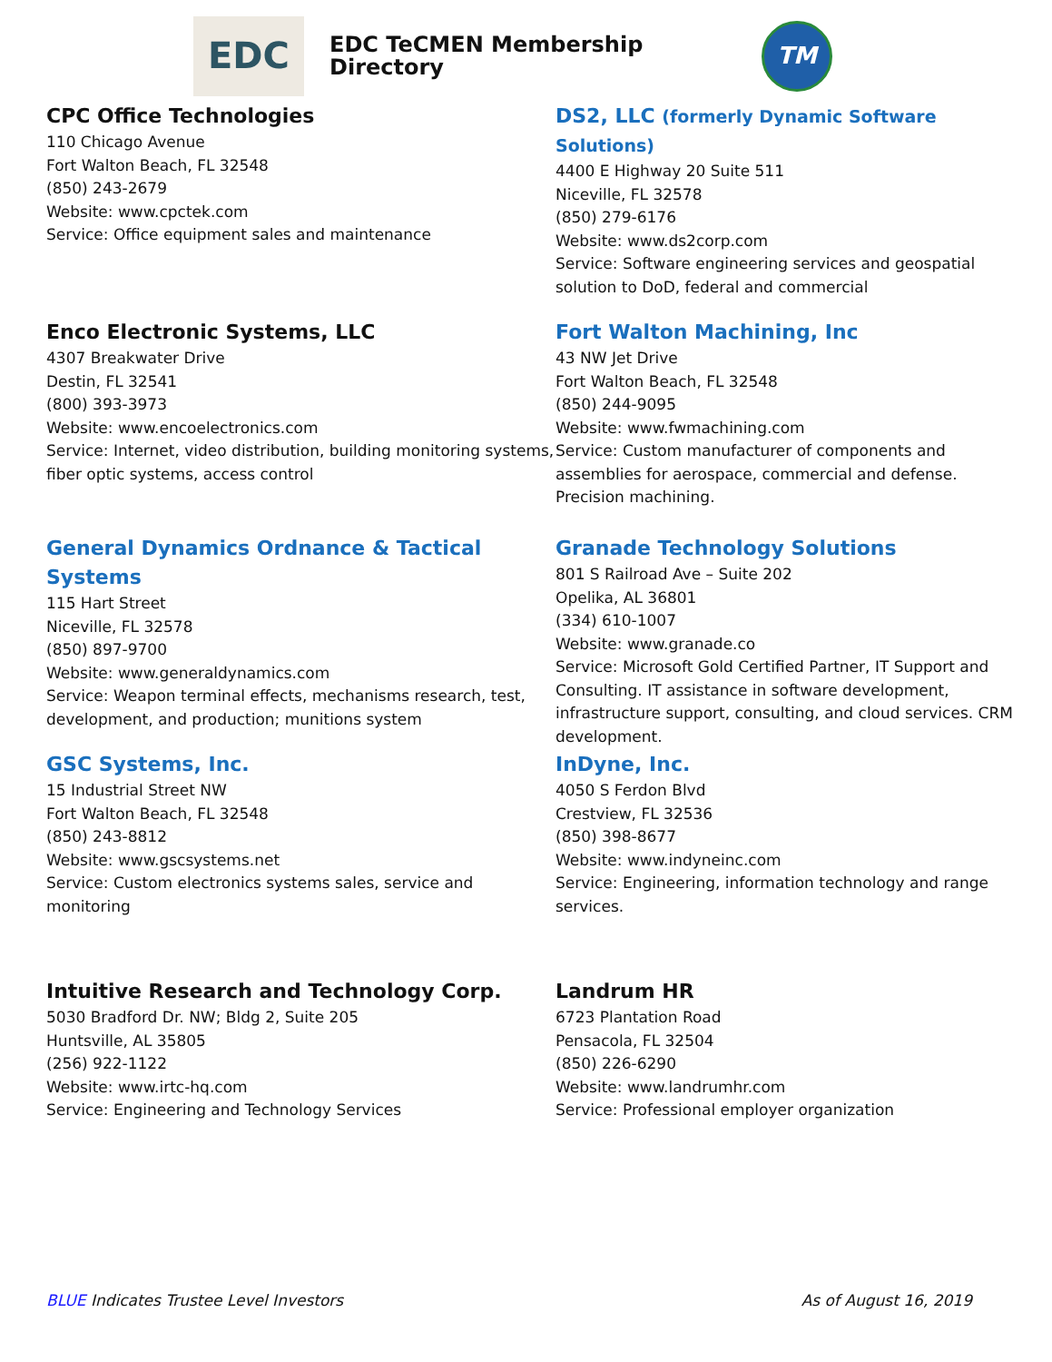EDC
EDC TeCMEN Membership Directory
TM
CPC Office Technologies
110 Chicago Avenue
Fort Walton Beach, FL 32548
(850) 243-2679
Website: www.cpctek.com
Service: Office equipment sales and maintenance
DS2, LLC (formerly Dynamic Software Solutions)
4400 E Highway 20 Suite 511
Niceville, FL 32578
(850) 279-6176
Website: www.ds2corp.com
Service: Software engineering services and geospatial solution to DoD, federal and commercial
Enco Electronic Systems, LLC
4307 Breakwater Drive
Destin, FL 32541
(800) 393-3973
Website: www.encoelectronics.com
Service: Internet, video distribution, building monitoring systems, fiber optic systems, access control
Fort Walton Machining, Inc
43 NW Jet Drive
Fort Walton Beach, FL 32548
(850) 244-9095
Website: www.fwmachining.com
Service: Custom manufacturer of components and assemblies for aerospace, commercial and defense. Precision machining.
General Dynamics Ordnance & Tactical Systems
115 Hart Street
Niceville, FL 32578
(850) 897-9700
Website: www.generaldynamics.com
Service: Weapon terminal effects, mechanisms research, test, development, and production; munitions system
Granade Technology Solutions
801 S Railroad Ave – Suite 202
Opelika, AL 36801
(334) 610-1007
Website: www.granade.co
Service: Microsoft Gold Certified Partner, IT Support and Consulting. IT assistance in software development, infrastructure support, consulting, and cloud services. CRM development.
GSC Systems, Inc.
15 Industrial Street NW
Fort Walton Beach, FL 32548
(850) 243-8812
Website: www.gscsystems.net
Service: Custom electronics systems sales, service and monitoring
InDyne, Inc.
4050 S Ferdon Blvd
Crestview, FL 32536
(850) 398-8677
Website: www.indyneinc.com
Service: Engineering, information technology and range services.
Intuitive Research and Technology Corp.
5030 Bradford Dr. NW; Bldg 2, Suite 205
Huntsville, AL 35805
(256) 922-1122
Website: www.irtc-hq.com
Service: Engineering and Technology Services
Landrum HR
6723 Plantation Road
Pensacola, FL 32504
(850) 226-6290
Website: www.landrumhr.com
Service: Professional employer organization
BLUE Indicates Trustee Level Investors As of August 16, 2019